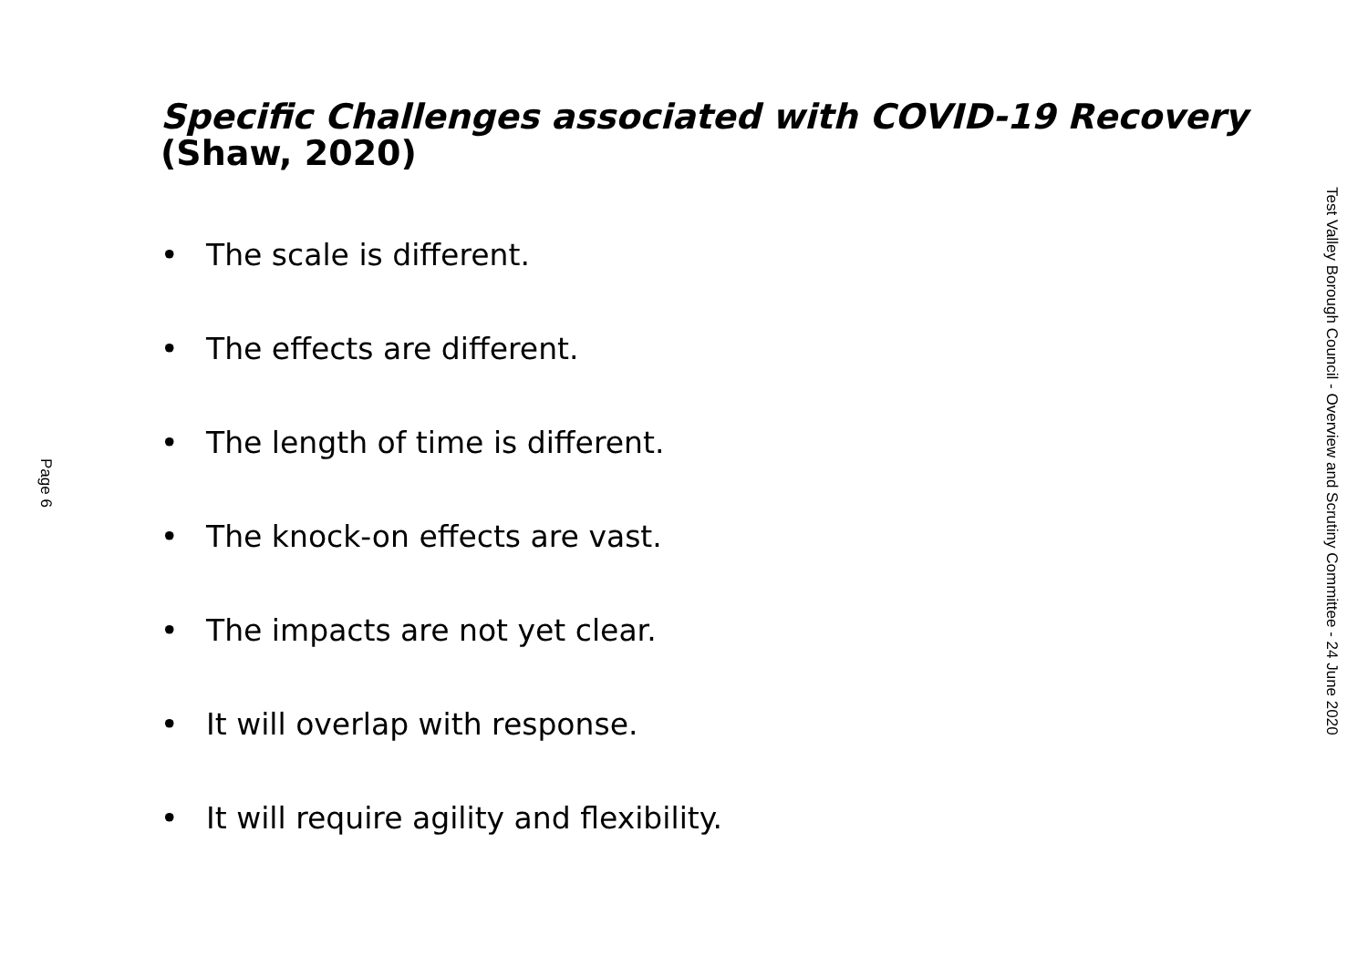Page 6
Specific Challenges associated with COVID-19 Recovery (Shaw, 2020)
• The scale is different.
• The effects are different.
• The length of time is different.
• The knock-on effects are vast.
• The impacts are not yet clear.
• It will overlap with response.
• It will require agility and flexibility.
Test Valley Borough Council - Overview and Scrutiny Committee - 24 June 2020